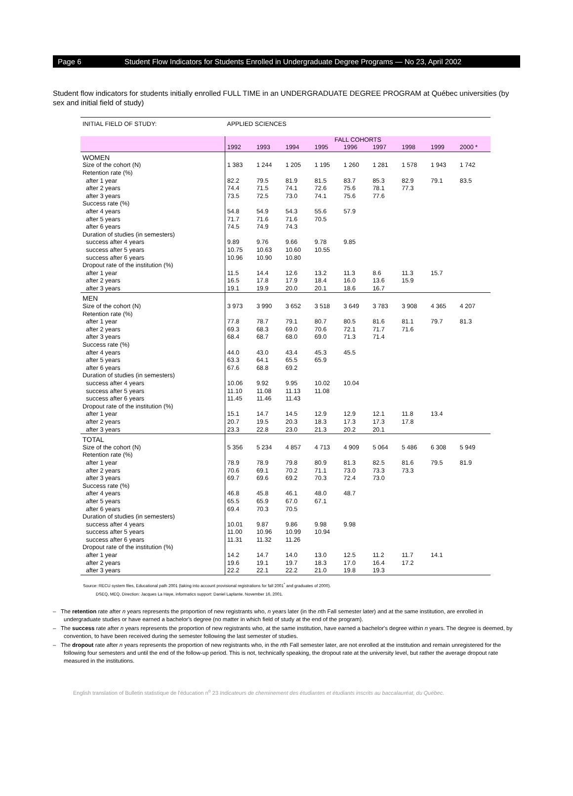Page 6 Student Flow Indicators for Students Enrolled in Undergraduate Degree Programs — No 23, April 2002
Student flow indicators for students initially enrolled FULL TIME in an UNDERGRADUATE DEGREE PROGRAM at Québec universities (by sex and initial field of study)
| INITIAL FIELD OF STUDY: | APPLIED SCIENCES | | | | | | | | |
| | FALL COHORTS | | | | | | | | |
| | 1992 | 1993 | 1994 | 1995 | 1996 | 1997 | 1998 | 1999 | 2000 * |
| WOMEN | | | | | | | | | |
| Size of the cohort (N) | 1 383 | 1 244 | 1 205 | 1 195 | 1 260 | 1 281 | 1 578 | 1 943 | 1 742 |
| Retention rate (%) | | | | | | | | | |
| after 1 year | 82.2 | 79.5 | 81.9 | 81.5 | 83.7 | 85.3 | 82.9 | 79.1 | 83.5 |
| after 2 years | 74.4 | 71.5 | 74.1 | 72.6 | 75.6 | 78.1 | 77.3 | | |
| after 3 years | 73.5 | 72.5 | 73.0 | 74.1 | 75.6 | 77.6 | | | |
| Success rate (%) | | | | | | | | | |
| after 4 years | 54.8 | 54.9 | 54.3 | 55.6 | 57.9 | | | | |
| after 5 years | 71.7 | 71.6 | 71.6 | 70.5 | | | | | |
| after 6 years | 74.5 | 74.9 | 74.3 | | | | | | |
| Duration of studies (in semesters) | | | | | | | | | |
| success after 4 years | 9.89 | 9.76 | 9.66 | 9.78 | 9.85 | | | | |
| success after 5 years | 10.75 | 10.63 | 10.60 | 10.55 | | | | | |
| success after 6 years | 10.96 | 10.90 | 10.80 | | | | | | |
| Dropout rate of the institution (%) | | | | | | | | | |
| after 1 year | 11.5 | 14.4 | 12.6 | 13.2 | 11.3 | 8.6 | 11.3 | 15.7 | |
| after 2 years | 16.5 | 17.8 | 17.9 | 18.4 | 16.0 | 13.6 | 15.9 | | |
| after 3 years | 19.1 | 19.9 | 20.0 | 20.1 | 18.6 | 16.7 | | | |
| MEN | | | | | | | | | |
| Size of the cohort (N) | 3 973 | 3 990 | 3 652 | 3 518 | 3 649 | 3 783 | 3 908 | 4 365 | 4 207 |
| Retention rate (%) | | | | | | | | | |
| after 1 year | 77.8 | 78.7 | 79.1 | 80.7 | 80.5 | 81.6 | 81.1 | 79.7 | 81.3 |
| after 2 years | 69.3 | 68.3 | 69.0 | 70.6 | 72.1 | 71.7 | 71.6 | | |
| after 3 years | 68.4 | 68.7 | 68.0 | 69.0 | 71.3 | 71.4 | | | |
| Success rate (%) | | | | | | | | | |
| after 4 years | 44.0 | 43.0 | 43.4 | 45.3 | 45.5 | | | | |
| after 5 years | 63.3 | 64.1 | 65.5 | 65.9 | | | | | |
| after 6 years | 67.6 | 68.8 | 69.2 | | | | | | |
| Duration of studies (in semesters) | | | | | | | | | |
| success after 4 years | 10.06 | 9.92 | 9.95 | 10.02 | 10.04 | | | | |
| success after 5 years | 11.10 | 11.08 | 11.13 | 11.08 | | | | | |
| success after 6 years | 11.45 | 11.46 | 11.43 | | | | | | |
| Dropout rate of the institution (%) | | | | | | | | | |
| after 1 year | 15.1 | 14.7 | 14.5 | 12.9 | 12.9 | 12.1 | 11.8 | 13.4 | |
| after 2 years | 20.7 | 19.5 | 20.3 | 18.3 | 17.3 | 17.3 | 17.8 | | |
| after 3 years | 23.3 | 22.8 | 23.0 | 21.3 | 20.2 | 20.1 | | | |
| TOTAL | | | | | | | | | |
| Size of the cohort (N) | 5 356 | 5 234 | 4 857 | 4 713 | 4 909 | 5 064 | 5 486 | 6 308 | 5 949 |
| Retention rate (%) | | | | | | | | | |
| after 1 year | 78.9 | 78.9 | 79.8 | 80.9 | 81.3 | 82.5 | 81.6 | 79.5 | 81.9 |
| after 2 years | 70.6 | 69.1 | 70.2 | 71.1 | 73.0 | 73.3 | 73.3 | | |
| after 3 years | 69.7 | 69.6 | 69.2 | 70.3 | 72.4 | 73.0 | | | |
| Success rate (%) | | | | | | | | | |
| after 4 years | 46.8 | 45.8 | 46.1 | 48.0 | 48.7 | | | | |
| after 5 years | 65.5 | 65.9 | 67.0 | 67.1 | | | | | |
| after 6 years | 69.4 | 70.3 | 70.5 | | | | | | |
| Duration of studies (in semesters) | | | | | | | | | |
| success after 4 years | 10.01 | 9.87 | 9.86 | 9.98 | 9.98 | | | | |
| success after 5 years | 11.00 | 10.96 | 10.99 | 10.94 | | | | | |
| success after 6 years | 11.31 | 11.32 | 11.26 | | | | | | |
| Dropout rate of the institution (%) | | | | | | | | | |
| after 1 year | 14.2 | 14.7 | 14.0 | 13.0 | 12.5 | 11.2 | 11.7 | 14.1 | |
| after 2 years | 19.6 | 19.1 | 19.7 | 18.3 | 17.0 | 16.4 | 17.2 | | |
| after 3 years | 22.2 | 22.1 | 22.2 | 21.0 | 19.8 | 19.3 | | | |
Source: RECU system files, Educational path 2001 (taking into account provisional registrations for fall 2001<sup>*</sup> and graduates of 2000).
DSEQ, MEQ. Direction: Jacques La Haye, informatics support: Daniel Laplante. November 16, 2001.
– The retention rate after n years represents the proportion of new registrants who, n years later (in the nth Fall semester later) and at the same institution, are enrolled in undergraduate studies or have earned a bachelor's degree (no matter in which field of study at the end of the program).
– The success rate after n years represents the proportion of new registrants who, at the same institution, have earned a bachelor's degree within n years. The degree is deemed, by convention, to have been received during the semester following the last semester of studies.
– The dropout rate after n years represents the proportion of new registrants who, in the nth Fall semester later, are not enrolled at the institution and remain unregistered for the following four semesters and until the end of the follow-up period. This is not, technically speaking, the dropout rate at the university level, but rather the average dropout rate measured in the institutions.
English translation of Bulletin statistique de l'éducation n<sup>o</sup> 23 Indicateurs de cheminement des étudiantes et étudiants inscrits au baccalauréat, du Québec.